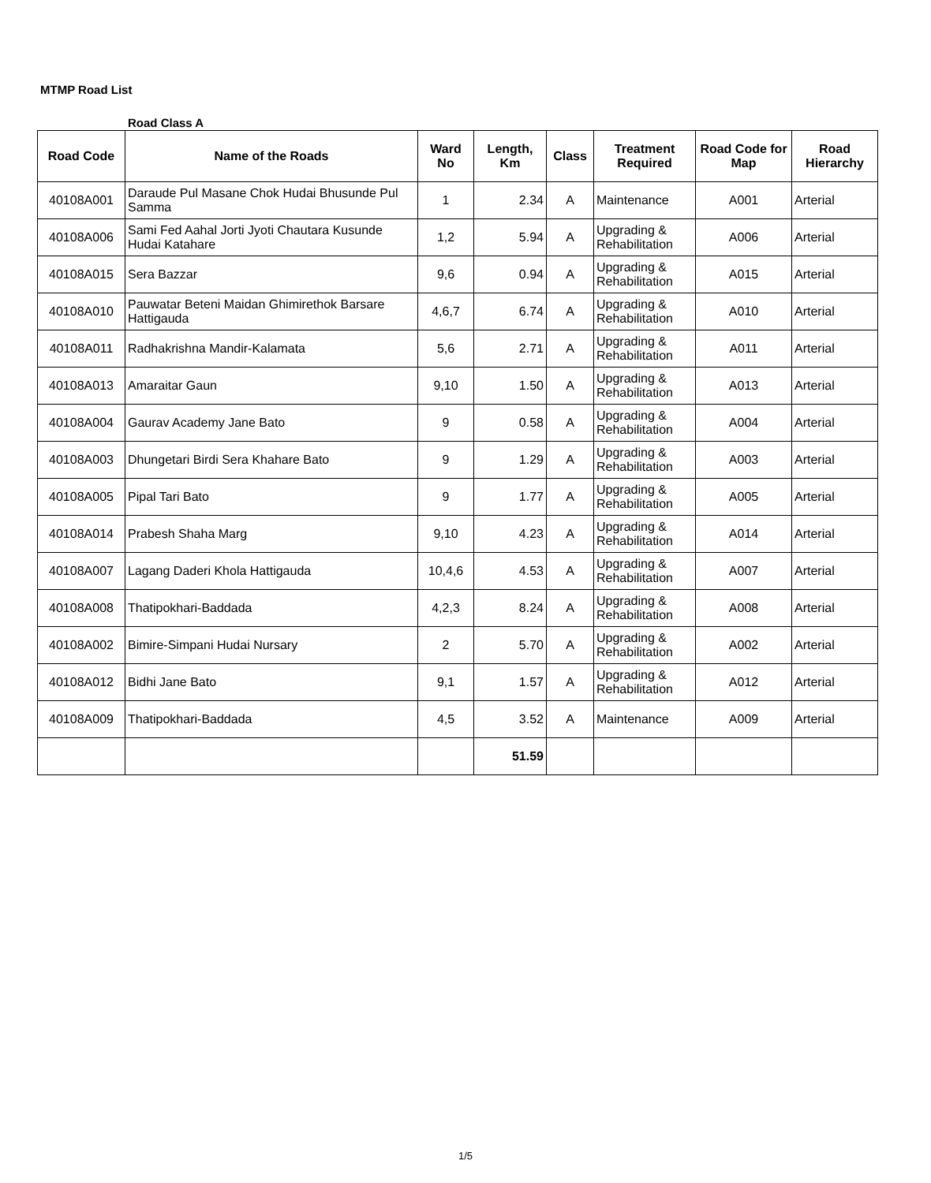MTMP Road List
Road Class A
| Road Code | Name of the Roads | Ward No | Length, Km | Class | Treatment Required | Road Code for Map | Road Hierarchy |
| --- | --- | --- | --- | --- | --- | --- | --- |
| 40108A001 | Daraude Pul Masane Chok Hudai Bhusunde Pul Samma | 1 | 2.34 | A | Maintenance | A001 | Arterial |
| 40108A006 | Sami Fed Aahal Jorti Jyoti Chautara Kusunde Hudai Katahare | 1,2 | 5.94 | A | Upgrading & Rehabilitation | A006 | Arterial |
| 40108A015 | Sera Bazzar | 9,6 | 0.94 | A | Upgrading & Rehabilitation | A015 | Arterial |
| 40108A010 | Pauwatar Beteni Maidan Ghimirethok Barsare Hattigauda | 4,6,7 | 6.74 | A | Upgrading & Rehabilitation | A010 | Arterial |
| 40108A011 | Radhakrishna Mandir-Kalamata | 5,6 | 2.71 | A | Upgrading & Rehabilitation | A011 | Arterial |
| 40108A013 | Amaraitar Gaun | 9,10 | 1.50 | A | Upgrading & Rehabilitation | A013 | Arterial |
| 40108A004 | Gaurav Academy Jane Bato | 9 | 0.58 | A | Upgrading & Rehabilitation | A004 | Arterial |
| 40108A003 | Dhungetari Birdi Sera Khahare Bato | 9 | 1.29 | A | Upgrading & Rehabilitation | A003 | Arterial |
| 40108A005 | Pipal Tari Bato | 9 | 1.77 | A | Upgrading & Rehabilitation | A005 | Arterial |
| 40108A014 | Prabesh Shaha Marg | 9,10 | 4.23 | A | Upgrading & Rehabilitation | A014 | Arterial |
| 40108A007 | Lagang Daderi Khola Hattigauda | 10,4,6 | 4.53 | A | Upgrading & Rehabilitation | A007 | Arterial |
| 40108A008 | Thatipokhari-Baddada | 4,2,3 | 8.24 | A | Upgrading & Rehabilitation | A008 | Arterial |
| 40108A002 | Bimire-Simpani Hudai Nursary | 2 | 5.70 | A | Upgrading & Rehabilitation | A002 | Arterial |
| 40108A012 | Bidhi Jane Bato | 9,1 | 1.57 | A | Upgrading & Rehabilitation | A012 | Arterial |
| 40108A009 | Thatipokhari-Baddada | 4,5 | 3.52 | A | Maintenance | A009 | Arterial |
| | | | 51.59 | | | | |
1/5